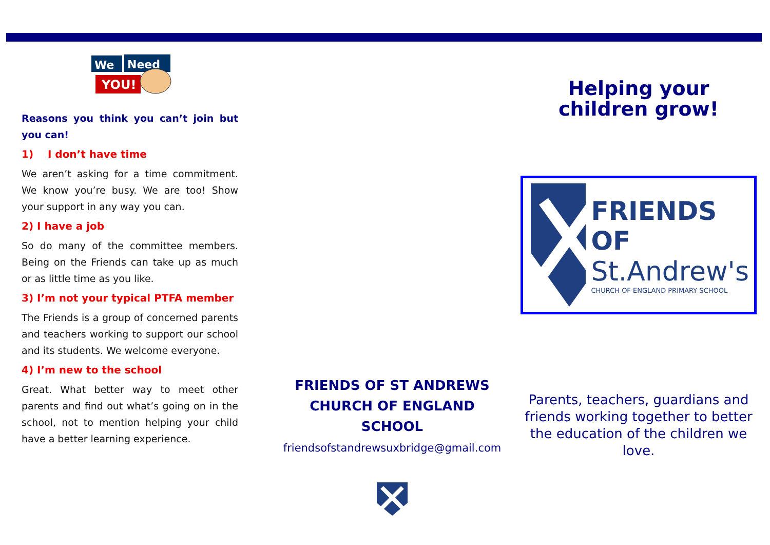We
Need
YOU!
Reasons you think you can’t join but you can!
1) I don’t have time
We aren’t asking for a time commitment. We know you’re busy. We are too! Show your support in any way you can.
2) I have a job
So do many of the committee members. Being on the Friends can take up as much or as little time as you like.
3) I’m not your typical PTFA member
The Friends is a group of concerned parents and teachers working to support our school and its students. We welcome everyone.
4) I’m new to the school
Great. What better way to meet other parents and find out what’s going on in the school, not to mention helping your child have a better learning experience.
FRIENDS OF ST ANDREWS
CHURCH OF ENGLAND
SCHOOL
friendsofstandrewsuxbridge@gmail.com
Helping your
children grow!
FRIENDS OF
St.Andrew's
CHURCH OF ENGLAND PRIMARY SCHOOL
Parents, teachers, guardians and friends working together to better the education of the children we love.